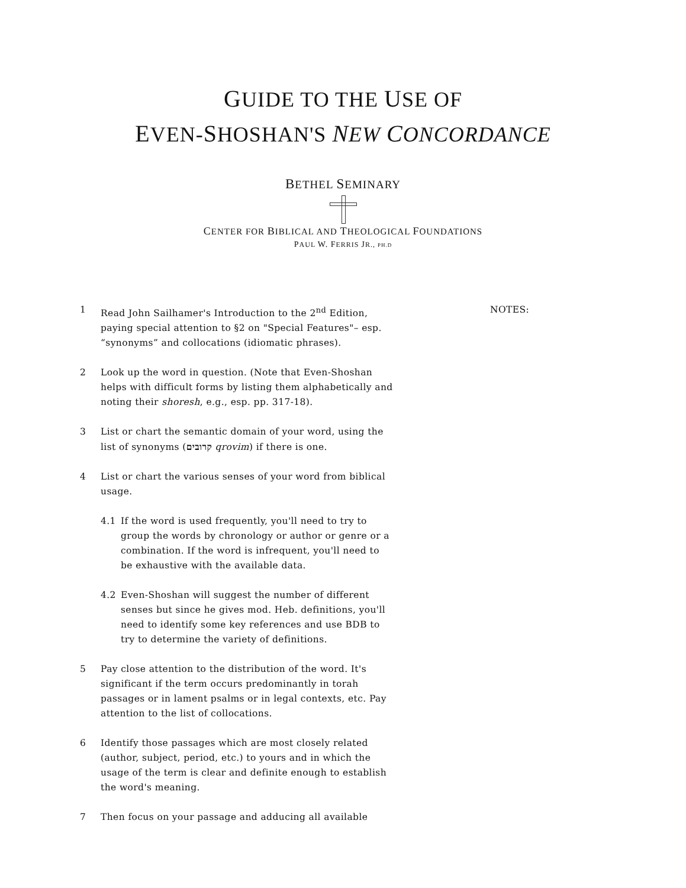GUIDE TO THE USE OF
EVEN-SHOSHAN'S NEW CONCORDANCE
BETHEL SEMINARY
CENTER FOR BIBLICAL AND THEOLOGICAL FOUNDATIONS
PAUL W. FERRIS JR., PH.D
NOTES:
1 Read John Sailhamer's Introduction to the 2<sup>nd</sup> Edition, paying special attention to §2 on "Special Features"– esp. “synonyms” and collocations (idiomatic phrases).
2 Look up the word in question. (Note that Even-Shoshan helps with difficult forms by listing them alphabetically and noting their shoresh, e.g., esp. pp. 317-18).
3 List or chart the semantic domain of your word, using the list of synonyms (קרובים qrovim) if there is one.
4 List or chart the various senses of your word from biblical usage.
4.1 If the word is used frequently, you'll need to try to group the words by chronology or author or genre or a combination. If the word is infrequent, you'll need to be exhaustive with the available data.
4.2 Even-Shoshan will suggest the number of different senses but since he gives mod. Heb. definitions, you'll need to identify some key references and use BDB to try to determine the variety of definitions.
5 Pay close attention to the distribution of the word. It's significant if the term occurs predominantly in torah passages or in lament psalms or in legal contexts, etc. Pay attention to the list of collocations.
6 Identify those passages which are most closely related (author, subject, period, etc.) to yours and in which the usage of the term is clear and definite enough to establish the word's meaning.
7 Then focus on your passage and adducing all available